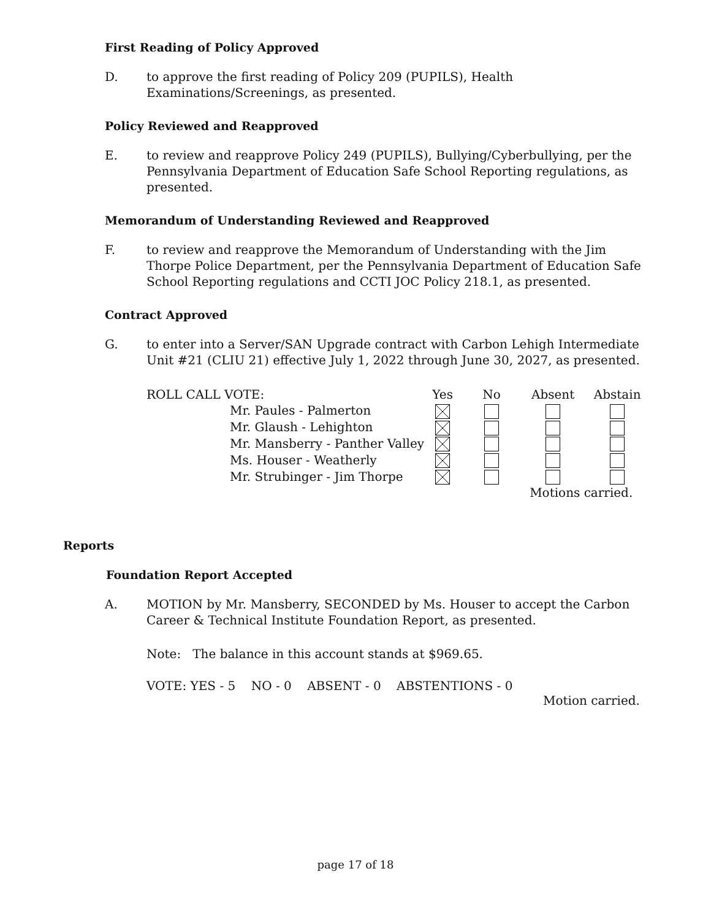First Reading of Policy Approved
D. to approve the first reading of Policy 209 (PUPILS), Health Examinations/Screenings, as presented.
Policy Reviewed and Reapproved
E. to review and reapprove Policy 249 (PUPILS), Bullying/Cyberbullying, per the Pennsylvania Department of Education Safe School Reporting regulations, as presented.
Memorandum of Understanding Reviewed and Reapproved
F. to review and reapprove the Memorandum of Understanding with the Jim Thorpe Police Department, per the Pennsylvania Department of Education Safe School Reporting regulations and CCTI JOC Policy 218.1, as presented.
Contract Approved
G. to enter into a Server/SAN Upgrade contract with Carbon Lehigh Intermediate Unit #21 (CLIU 21) effective July 1, 2022 through June 30, 2027, as presented.
| ROLL CALL VOTE: | | Yes | No | Absent | Abstain |
| | Mr. Paules - Palmerton | | | | |
| | Mr. Glaush - Lehighton | | | | |
| | Mr. Mansberry - Panther Valley | | | | |
| | Ms. Houser - Weatherly | | | | |
| | Mr. Strubinger - Jim Thorpe | | | | |
| | | | | Motions carried. | |
Reports
Foundation Report Accepted
A. MOTION by Mr. Mansberry, SECONDED by Ms. Houser to accept the Carbon Career & Technical Institute Foundation Report, as presented.
Note: The balance in this account stands at $969.65.
VOTE: YES - 5 NO - 0 ABSENT - 0 ABSTENTIONS - 0
Motion carried.
page 17 of 18